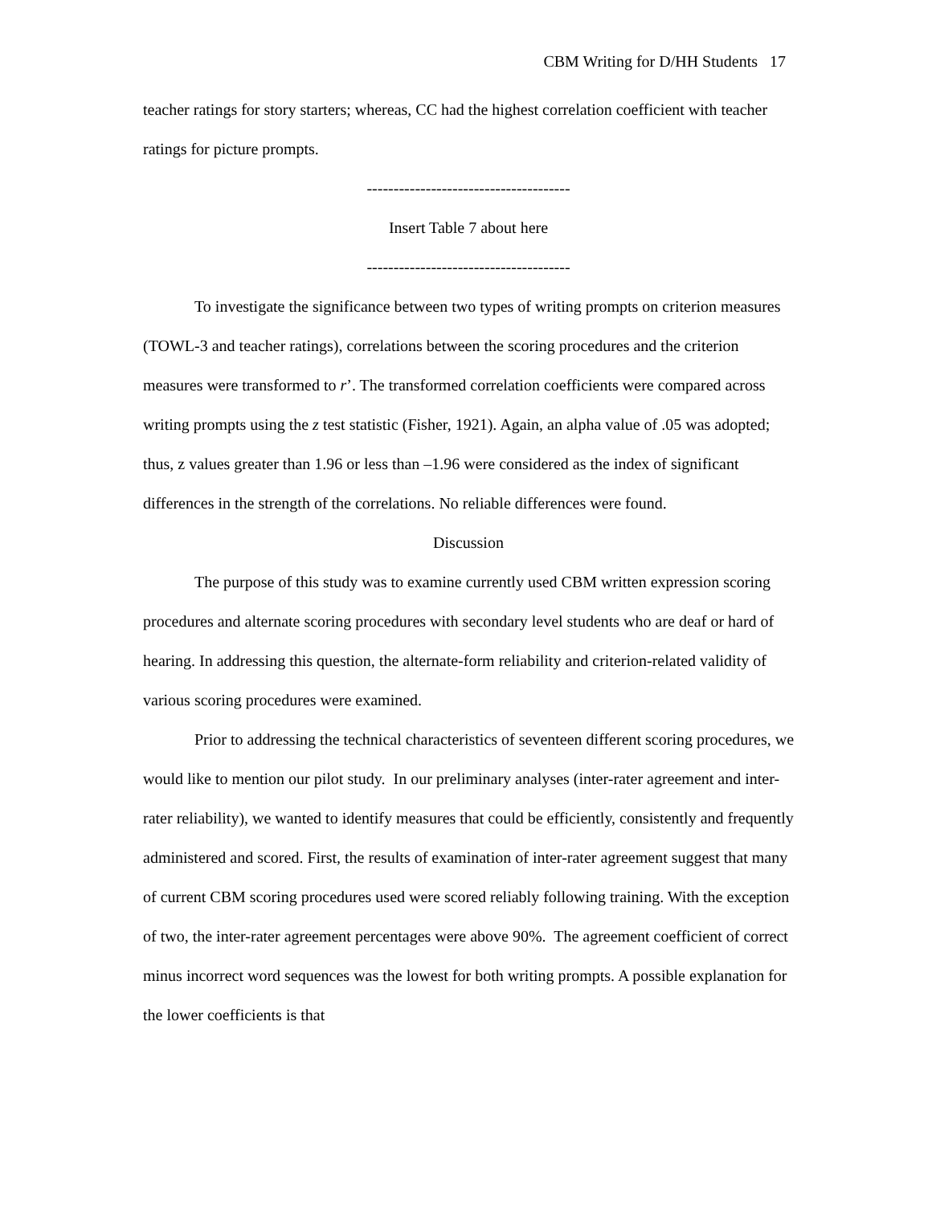CBM Writing for D/HH Students 17
teacher ratings for story starters; whereas, CC had the highest correlation coefficient with teacher ratings for picture prompts.
--------------------------------------
Insert Table 7 about here
--------------------------------------
To investigate the significance between two types of writing prompts on criterion measures (TOWL-3 and teacher ratings), correlations between the scoring procedures and the criterion measures were transformed to r’. The transformed correlation coefficients were compared across writing prompts using the z test statistic (Fisher, 1921). Again, an alpha value of .05 was adopted; thus, z values greater than 1.96 or less than –1.96 were considered as the index of significant differences in the strength of the correlations. No reliable differences were found.
Discussion
The purpose of this study was to examine currently used CBM written expression scoring procedures and alternate scoring procedures with secondary level students who are deaf or hard of hearing. In addressing this question, the alternate-form reliability and criterion-related validity of various scoring procedures were examined.
Prior to addressing the technical characteristics of seventeen different scoring procedures, we would like to mention our pilot study. In our preliminary analyses (inter-rater agreement and inter-rater reliability), we wanted to identify measures that could be efficiently, consistently and frequently administered and scored. First, the results of examination of inter-rater agreement suggest that many of current CBM scoring procedures used were scored reliably following training. With the exception of two, the inter-rater agreement percentages were above 90%. The agreement coefficient of correct minus incorrect word sequences was the lowest for both writing prompts. A possible explanation for the lower coefficients is that